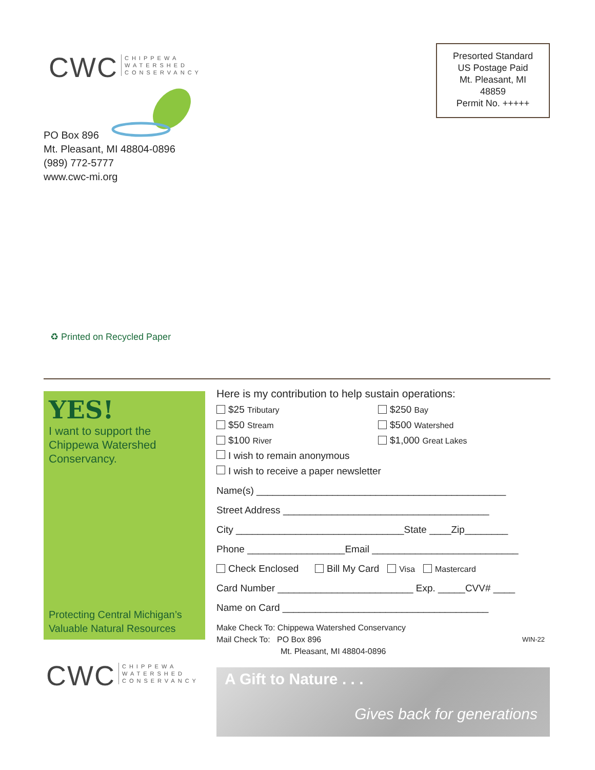CWC
CHIPPEWA
WATERSHED
CONSERVANCY
Presorted Standard
US Postage Paid
Mt. Pleasant, MI
48859
Permit No. +++++
PO Box 896
Mt. Pleasant, MI 48804-0896
(989) 772-5777
www.cwc-mi.org
♻ Printed on Recycled Paper
YES!
I want to support the Chippewa Watershed Conservancy.
Protecting Central Michigan’s
Valuable Natural Resources
CWC
CHIPPEWA
WATERSHED
CONSERVANCY
Here is my contribution to help sustain operations:
$25 Tributary $250 Bay
$50 Stream $500 Watershed
$100 River $1,000 Great Lakes
I wish to remain anonymous
I wish to receive a paper newsletter
Name(s) ______________________________________________
Street Address ______________________________________
City _______________________________State ____Zip________
Phone __________________Email ___________________________
Check Enclosed Bill My Card Visa Mastercard
Card Number _________________________ Exp. _____CVV# ____
Name on Card ______________________________________
Make Check To: Chippewa Watershed Conservancy
Mail Check To: PO Box 896 WIN-22
Mt. Pleasant, MI 48804-0896
A Gift to Nature . . .
Gives back for generations